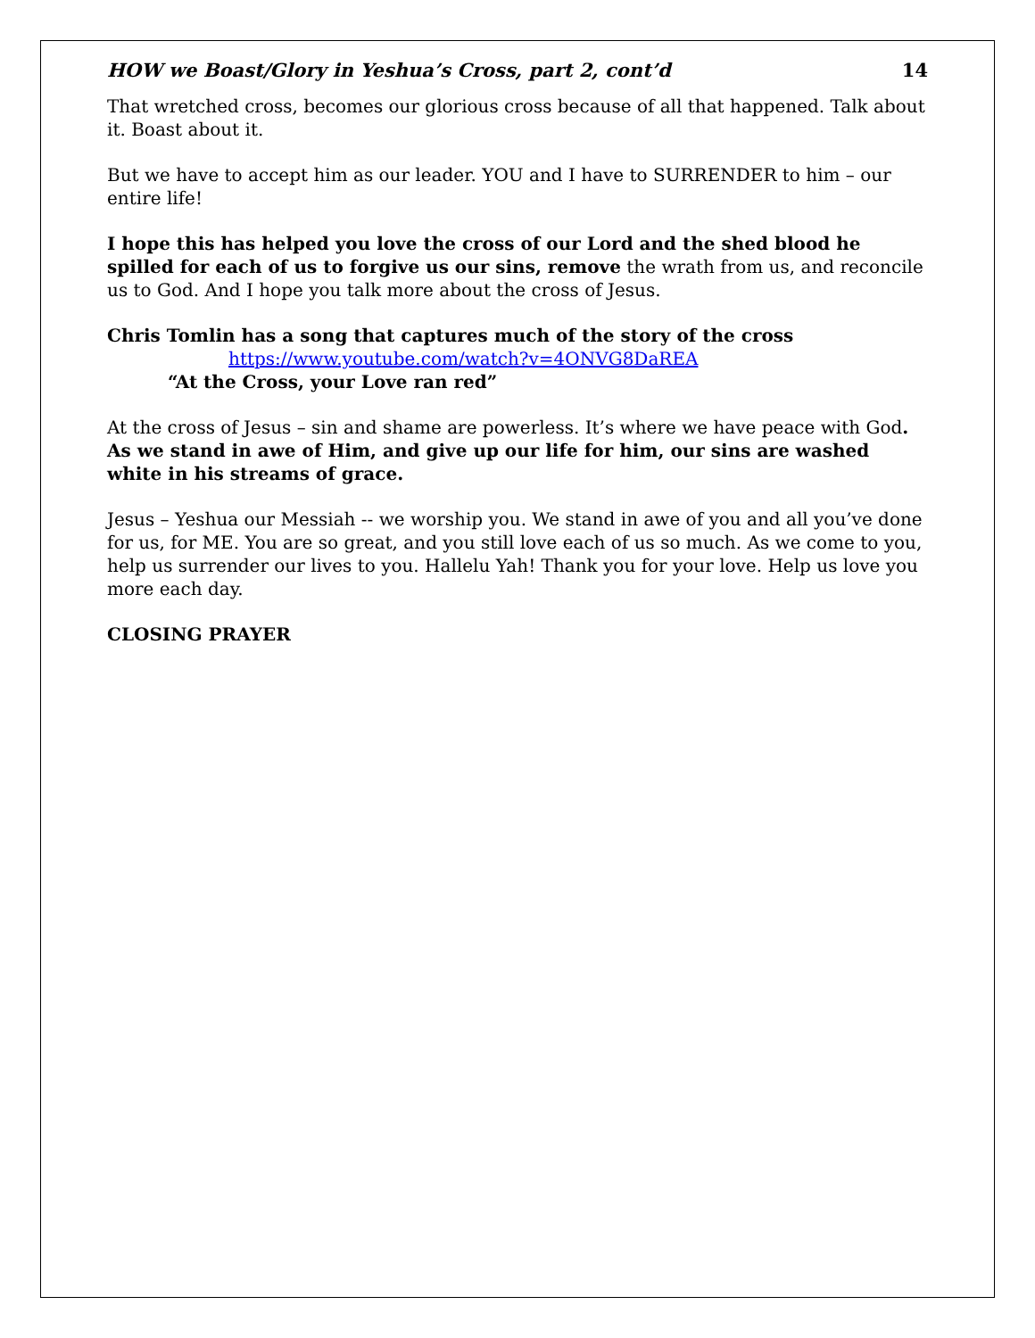HOW we Boast/Glory in Yeshua’s Cross, part 2, cont’d 14
That wretched cross, becomes our glorious cross because of all that happened. Talk about it. Boast about it.
But we have to accept him as our leader. YOU and I have to SURRENDER to him – our entire life!
I hope this has helped you love the cross of our Lord and the shed blood he spilled for each of us to forgive us our sins, remove the wrath from us, and reconcile us to God. And I hope you talk more about the cross of Jesus.
Chris Tomlin has a song that captures much of the story of the cross
https://www.youtube.com/watch?v=4ONVG8DaREA
“At the Cross, your Love ran red”
At the cross of Jesus – sin and shame are powerless. It’s where we have peace with God. As we stand in awe of Him, and give up our life for him, our sins are washed white in his streams of grace.
Jesus – Yeshua our Messiah -- we worship you. We stand in awe of you and all you’ve done for us, for ME. You are so great, and you still love each of us so much. As we come to you, help us surrender our lives to you. Hallelu Yah! Thank you for your love. Help us love you more each day.
CLOSING PRAYER